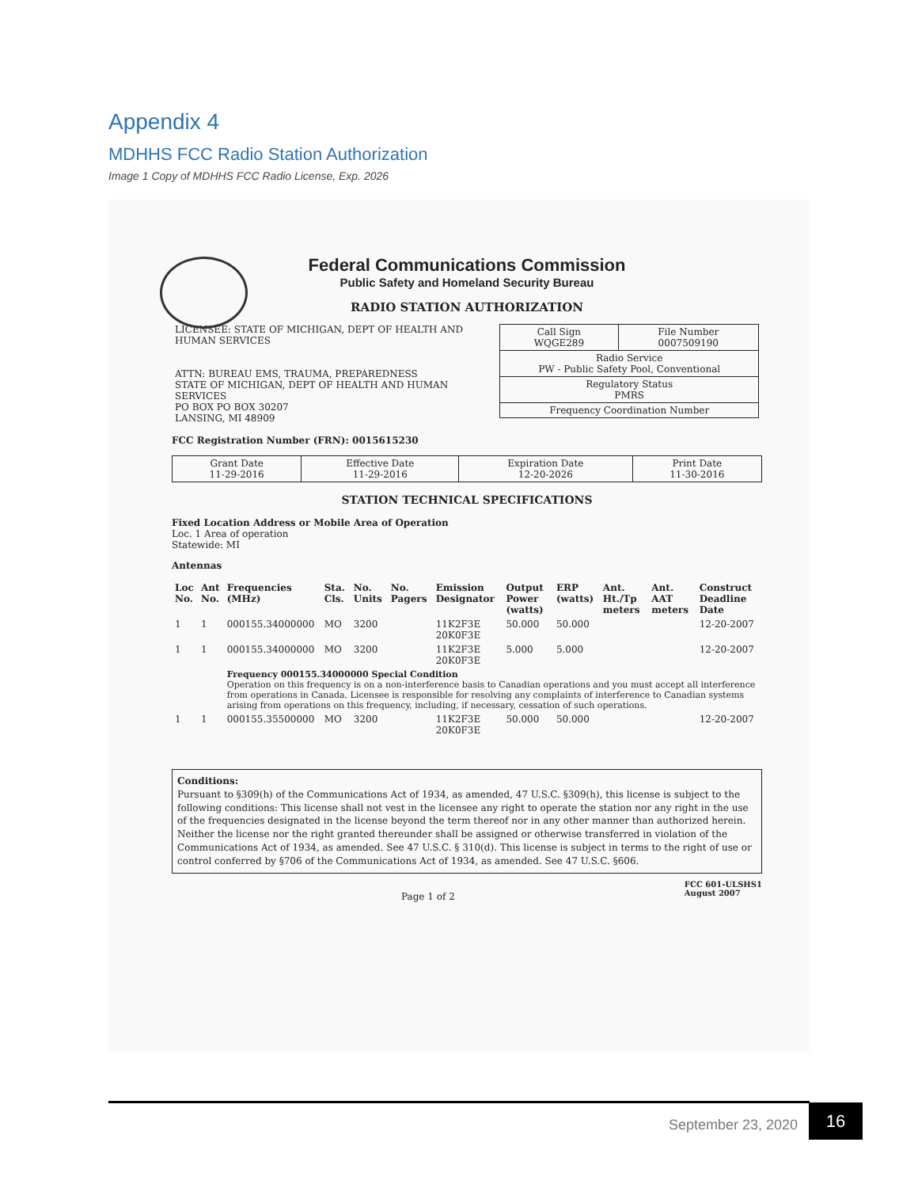Appendix 4
MDHHS FCC Radio Station Authorization
Image 1 Copy of MDHHS FCC Radio License, Exp. 2026
Federal Communications Commission
Public Safety and Homeland Security Bureau
RADIO STATION AUTHORIZATION
| LICENSEE: STATE OF MICHIGAN, DEPT OF HEALTH AND HUMAN SERVICES ATTN: BUREAU EMS, TRAUMA, PREPAREDNESS STATE OF MICHIGAN, DEPT OF HEALTH AND HUMAN SERVICES PO BOX PO BOX 30207 LANSING, MI 48909 | / Call Sign WQGE289 / File Number 0007509190 / / Radio Service PW - Public Safety Pool, Conventional / / / Regulatory Status PMRS / / / Frequency Coordination Number / / |
FCC Registration Number (FRN): 0015615230
| Grant Date 11-29-2016 | Effective Date 11-29-2016 | Expiration Date 12-20-2026 | Print Date 11-30-2016 |
STATION TECHNICAL SPECIFICATIONS
Fixed Location Address or Mobile Area of Operation
Loc. 1 Area of operation
Statewide: MI
Antennas
| Loc No. | Ant No. | Frequencies (MHz) | Sta. Cls. | No. Units | No. Pagers | Emission Designator | Output Power (watts) | ERP (watts) | Ant. Ht./Tp meters | Ant. AAT meters | Construct Deadline Date |
| --- | --- | --- | --- | --- | --- | --- | --- | --- | --- | --- | --- |
| 1 | 1 | 000155.34000000 | MO | 3200 | | 11K2F3E 20K0F3E | 50.000 | 50.000 | | | 12-20-2007 |
| 1 | 1 | 000155.34000000 | MO | 3200 | | 11K2F3E 20K0F3E | 5.000 | 5.000 | | | 12-20-2007 |
| | | Frequency 000155.34000000 Special Condition Operation on this frequency is on a non-interference basis to Canadian operations and you must accept all interference from operations in Canada. Licensee is responsible for resolving any complaints of interference to Canadian systems arising from operations on this frequency, including, if necessary, cessation of such operations. | | | | | | | | | |
| 1 | 1 | 000155.35500000 | MO | 3200 | | 11K2F3E 20K0F3E | 50.000 | 50.000 | | | 12-20-2007 |
Conditions:
Pursuant to §309(h) of the Communications Act of 1934, as amended, 47 U.S.C. §309(h), this license is subject to the following conditions: This license shall not vest in the licensee any right to operate the station nor any right in the use of the frequencies designated in the license beyond the term thereof nor in any other manner than authorized herein. Neither the license nor the right granted thereunder shall be assigned or otherwise transferred in violation of the Communications Act of 1934, as amended. See 47 U.S.C. § 310(d). This license is subject in terms to the right of use or control conferred by §706 of the Communications Act of 1934, as amended. See 47 U.S.C. §606.
Page 1 of 2 FCC 601-ULSHS1
August 2007
September 23, 2020
16